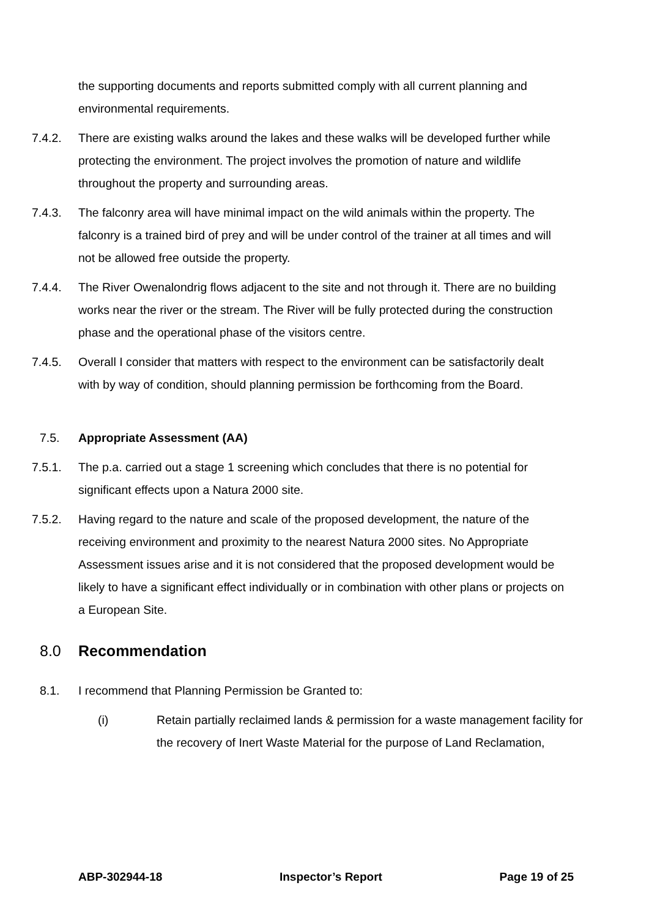the supporting documents and reports submitted comply with all current planning and environmental requirements.
7.4.2. There are existing walks around the lakes and these walks will be developed further while protecting the environment. The project involves the promotion of nature and wildlife throughout the property and surrounding areas.
7.4.3. The falconry area will have minimal impact on the wild animals within the property. The falconry is a trained bird of prey and will be under control of the trainer at all times and will not be allowed free outside the property.
7.4.4. The River Owenalondrig flows adjacent to the site and not through it. There are no building works near the river or the stream. The River will be fully protected during the construction phase and the operational phase of the visitors centre.
7.4.5. Overall I consider that matters with respect to the environment can be satisfactorily dealt with by way of condition, should planning permission be forthcoming from the Board.
7.5. Appropriate Assessment (AA)
7.5.1. The p.a. carried out a stage 1 screening which concludes that there is no potential for significant effects upon a Natura 2000 site.
7.5.2. Having regard to the nature and scale of the proposed development, the nature of the receiving environment and proximity to the nearest Natura 2000 sites. No Appropriate Assessment issues arise and it is not considered that the proposed development would be likely to have a significant effect individually or in combination with other plans or projects on a European Site.
8.0 Recommendation
8.1. I recommend that Planning Permission be Granted to:
(i) Retain partially reclaimed lands & permission for a waste management facility for the recovery of Inert Waste Material for the purpose of Land Reclamation,
ABP-302944-18 Inspector’s Report Page 19 of 25